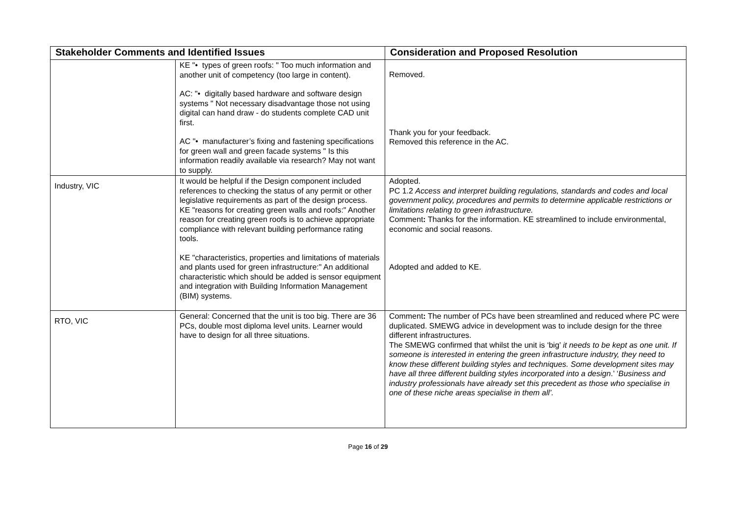| Stakeholder Comments and Identified Issues | | Consideration and Proposed Resolution |
| --- | --- | --- |
| | KE "• types of green roofs: " Too much information and another unit of competency (too large in content). AC: "• digitally based hardware and software design systems " Not necessary disadvantage those not using digital can hand draw - do students complete CAD unit first. AC "• manufacturer’s fixing and fastening specifications for green wall and green facade systems " Is this information readily available via research? May not want to supply. | Removed. Thank you for your feedback. Removed this reference in the AC. |
| Industry, VIC | It would be helpful if the Design component included references to checking the status of any permit or other legislative requirements as part of the design process. KE "reasons for creating green walls and roofs:" Another reason for creating green roofs is to achieve appropriate compliance with relevant building performance rating tools. KE "characteristics, properties and limitations of materials and plants used for green infrastructure:" An additional characteristic which should be added is sensor equipment and integration with Building Information Management (BIM) systems. | Adopted. PC 1.2 Access and interpret building regulations, standards and codes and local government policy, procedures and permits to determine applicable restrictions or limitations relating to green infrastructure. Comment : Thanks for the information. KE streamlined to include environmental, economic and social reasons. Adopted and added to KE. |
| RTO, VIC | General: Concerned that the unit is too big. There are 36 PCs, double most diploma level units. Learner would have to design for all three situations. | Comment : The number of PCs have been streamlined and reduced where PC were duplicated. SMEWG advice in development was to include design for the three different infrastructures. The SMEWG confirmed that whilst the unit is ‘big’ it needs to be kept as one unit. If someone is interested in entering the green infrastructure industry, they need to know these different building styles and techniques. Some development sites may have all three different building styles incorporated into a design .’ ‘ Business and industry professionals have already set this precedent as those who specialise in one of these niche areas specialise in them all’. |
Page 16 of 29